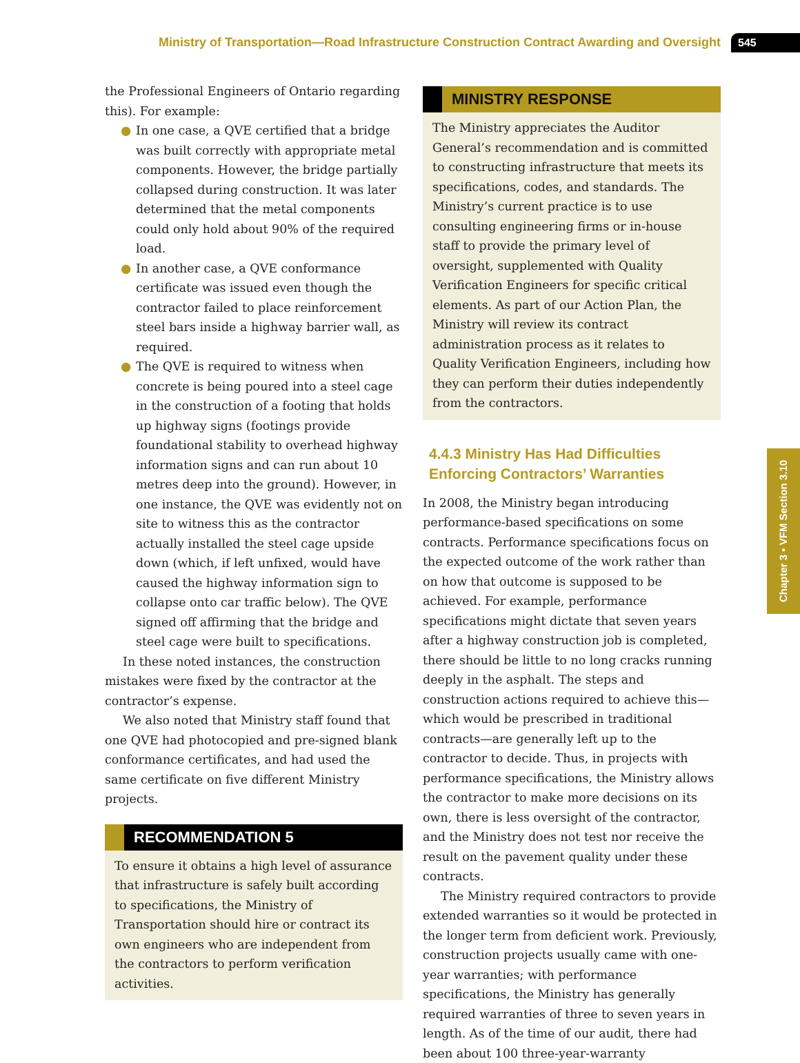Ministry of Transportation—Road Infrastructure Construction Contract Awarding and Oversight
545
the Professional Engineers of Ontario regarding this). For example:
● In one case, a QVE certified that a bridge was built correctly with appropriate metal components. However, the bridge partially collapsed during construction. It was later determined that the metal components could only hold about 90% of the required load.
● In another case, a QVE conformance certificate was issued even though the contractor failed to place reinforcement steel bars inside a highway barrier wall, as required.
● The QVE is required to witness when concrete is being poured into a steel cage in the construction of a footing that holds up highway signs (footings provide foundational stability to overhead highway information signs and can run about 10 metres deep into the ground). However, in one instance, the QVE was evidently not on site to witness this as the contractor actually installed the steel cage upside down (which, if left unfixed, would have caused the highway information sign to collapse onto car traffic below). The QVE signed off affirming that the bridge and steel cage were built to specifications.
In these noted instances, the construction mistakes were fixed by the contractor at the contractor’s expense.
We also noted that Ministry staff found that one QVE had photocopied and pre-signed blank conformance certificates, and had used the same certificate on five different Ministry projects.
RECOMMENDATION 5
To ensure it obtains a high level of assurance that infrastructure is safely built according to specifications, the Ministry of Transportation should hire or contract its own engineers who are independent from the contractors to perform verification activities.
MINISTRY RESPONSE
The Ministry appreciates the Auditor General’s recommendation and is committed to constructing infrastructure that meets its specifications, codes, and standards. The Ministry’s current practice is to use consulting engineering firms or in-house staff to provide the primary level of oversight, supplemented with Quality Verification Engineers for specific critical elements. As part of our Action Plan, the Ministry will review its contract administration process as it relates to Quality Verification Engineers, including how they can perform their duties independently from the contractors.
4.4.3 Ministry Has Had Difficulties Enforcing Contractors’ Warranties
In 2008, the Ministry began introducing performance-based specifications on some contracts. Performance specifications focus on the expected outcome of the work rather than on how that outcome is supposed to be achieved. For example, performance specifications might dictate that seven years after a highway construction job is completed, there should be little to no long cracks running deeply in the asphalt. The steps and construction actions required to achieve this—which would be prescribed in traditional contracts—are generally left up to the contractor to decide. Thus, in projects with performance specifications, the Ministry allows the contractor to make more decisions on its own, there is less oversight of the contractor, and the Ministry does not test nor receive the result on the pavement quality under these contracts.
The Ministry required contractors to provide extended warranties so it would be protected in the longer term from deficient work. Previously, construction projects usually came with one-year warranties; with performance specifications, the Ministry has generally required warranties of three to seven years in length. As of the time of our audit, there had been about 100 three-year-warranty
Chapter 3 • VFM Section 3.10